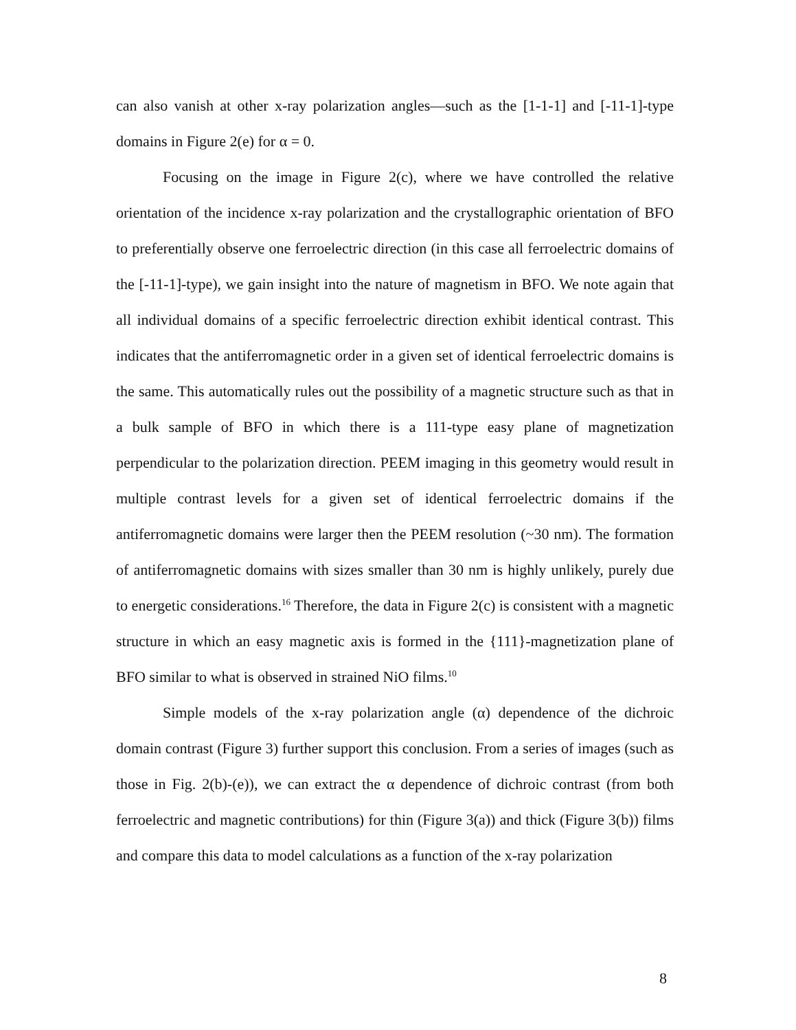can also vanish at other x-ray polarization angles—such as the [1-1-1] and [-11-1]-type domains in Figure 2(e) for α = 0.
Focusing on the image in Figure 2(c), where we have controlled the relative orientation of the incidence x-ray polarization and the crystallographic orientation of BFO to preferentially observe one ferroelectric direction (in this case all ferroelectric domains of the [-11-1]-type), we gain insight into the nature of magnetism in BFO. We note again that all individual domains of a specific ferroelectric direction exhibit identical contrast. This indicates that the antiferromagnetic order in a given set of identical ferroelectric domains is the same. This automatically rules out the possibility of a magnetic structure such as that in a bulk sample of BFO in which there is a 111-type easy plane of magnetization perpendicular to the polarization direction. PEEM imaging in this geometry would result in multiple contrast levels for a given set of identical ferroelectric domains if the antiferromagnetic domains were larger then the PEEM resolution (~30 nm). The formation of antiferromagnetic domains with sizes smaller than 30 nm is highly unlikely, purely due to energetic considerations.<sup>16</sup> Therefore, the data in Figure 2(c) is consistent with a magnetic structure in which an easy magnetic axis is formed in the {111}-magnetization plane of BFO similar to what is observed in strained NiO films.<sup>10</sup>
Simple models of the x-ray polarization angle (α) dependence of the dichroic domain contrast (Figure 3) further support this conclusion. From a series of images (such as those in Fig. 2(b)-(e)), we can extract the α dependence of dichroic contrast (from both ferroelectric and magnetic contributions) for thin (Figure 3(a)) and thick (Figure 3(b)) films and compare this data to model calculations as a function of the x-ray polarization
8